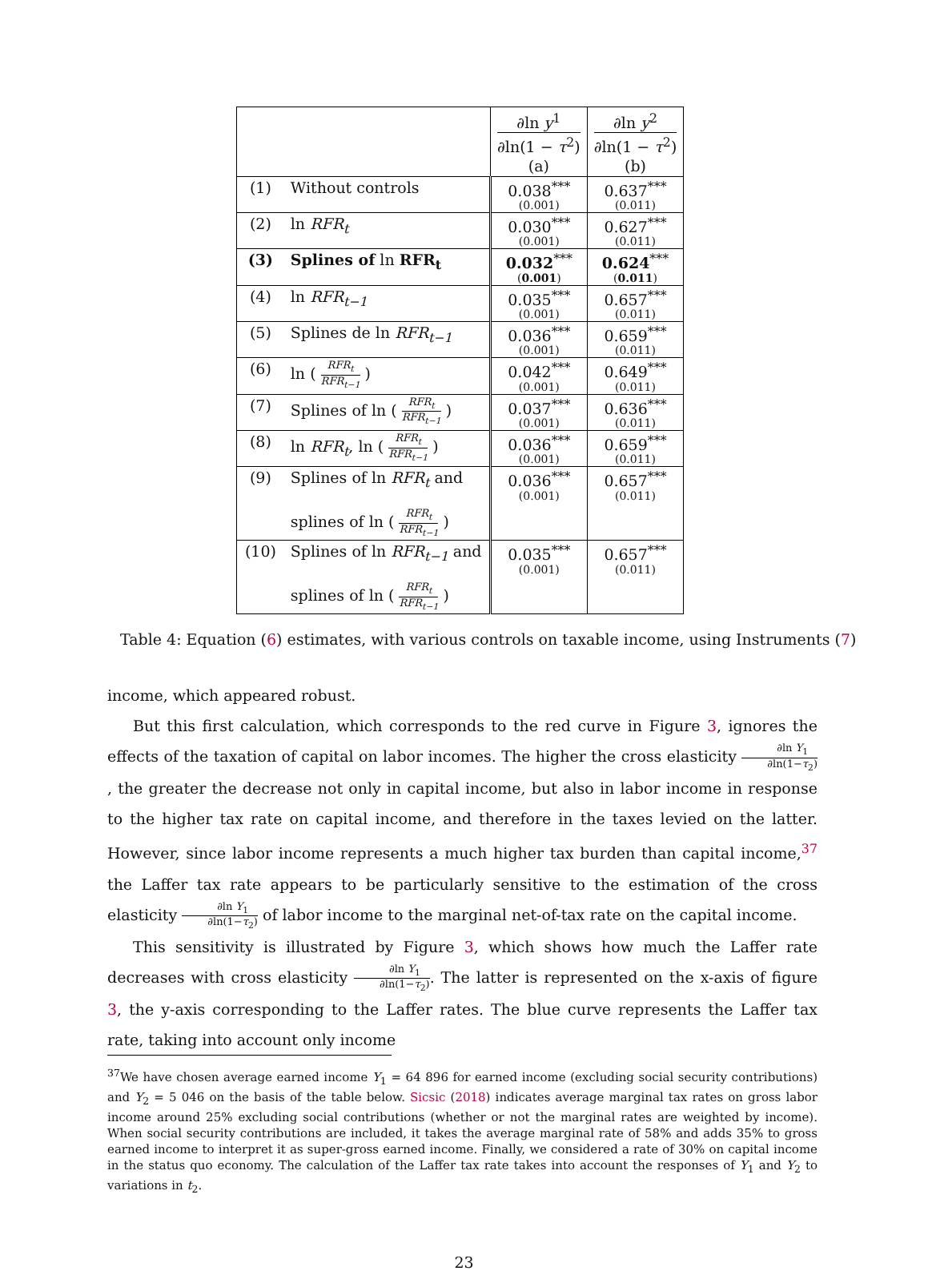| | | ∂ln y<sup>1</sup> ∂ln(1 − τ<sup>2</sup>) (a) | ∂ln y<sup>2</sup> ∂ln(1 − τ<sup>2</sup>) (b) |
| --- | --- | --- | --- |
| (1) | Without controls | 0.038<sup>***</sup> (0.001) | 0.637<sup>***</sup> (0.011) |
| (2) | ln RFR<sub>t</sub> | 0.030<sup>***</sup> (0.001) | 0.627<sup>***</sup> (0.011) |
| (3) | Splines of ln RFR<sub>t</sub> | 0.032<sup>***</sup> ( 0.001 ) | 0.624<sup>***</sup> ( 0.011 ) |
| (4) | ln RFR<sub>t−1</sub> | 0.035<sup>***</sup> (0.001) | 0.657<sup>***</sup> (0.011) |
| (5) | Splines de ln RFR<sub>t−1</sub> | 0.036<sup>***</sup> (0.001) | 0.659<sup>***</sup> (0.011) |
| (6) | ln ( RFR<sub>t</sub> RFR<sub>t−1</sub> ) | 0.042<sup>***</sup> (0.001) | 0.649<sup>***</sup> (0.011) |
| (7) | Splines of ln ( RFR<sub>t</sub> RFR<sub>t−1</sub> ) | 0.037<sup>***</sup> (0.001) | 0.636<sup>***</sup> (0.011) |
| (8) | ln RFR<sub>t</sub> , ln ( RFR<sub>t</sub> RFR<sub>t−1</sub> ) | 0.036<sup>***</sup> (0.001) | 0.659<sup>***</sup> (0.011) |
| (9) | Splines of ln RFR<sub>t</sub> and splines of ln ( RFR<sub>t</sub> RFR<sub>t−1</sub> ) | 0.036<sup>***</sup> (0.001) | 0.657<sup>***</sup> (0.011) |
| (10) | Splines of ln RFR<sub>t−1</sub> and splines of ln ( RFR<sub>t</sub> RFR<sub>t−1</sub> ) | 0.035<sup>***</sup> (0.001) | 0.657<sup>***</sup> (0.011) |
Table 4: Equation (6) estimates, with various controls on taxable income, using Instruments (7)
income, which appeared robust.
But this first calculation, which corresponds to the red curve in Figure 3, ignores the effects of the taxation of capital on labor incomes. The higher the cross elasticity ∂ln Y<sub>1</sub> ∂ln(1−τ<sub>2</sub>), the greater the decrease not only in capital income, but also in labor income in response to the higher tax rate on capital income, and therefore in the taxes levied on the latter. However, since labor income represents a much higher tax burden than capital income,<sup>37</sup> the Laffer tax rate appears to be particularly sensitive to the estimation of the cross elasticity ∂ln Y<sub>1</sub> ∂ln(1−τ<sub>2</sub>) of labor income to the marginal net-of-tax rate on the capital income.
This sensitivity is illustrated by Figure 3, which shows how much the Laffer rate decreases with cross elasticity ∂ln Y<sub>1</sub> ∂ln(1−τ<sub>2</sub>). The latter is represented on the x-axis of figure 3, the y-axis corresponding to the Laffer rates. The blue curve represents the Laffer tax rate, taking into account only income
<sup>37</sup> We have chosen average earned income Y<sub>1</sub> = 64 896 for earned income (excluding social security contributions) and Y<sub>2</sub> = 5 046 on the basis of the table below. Sicsic (2018) indicates average marginal tax rates on gross labor income around 25% excluding social contributions (whether or not the marginal rates are weighted by income). When social security contributions are included, it takes the average marginal rate of 58% and adds 35% to gross earned income to interpret it as super-gross earned income. Finally, we considered a rate of 30% on capital income in the status quo economy. The calculation of the Laffer tax rate takes into account the responses of Y<sub>1</sub> and Y<sub>2</sub> to variations in t<sub>2</sub>.
23